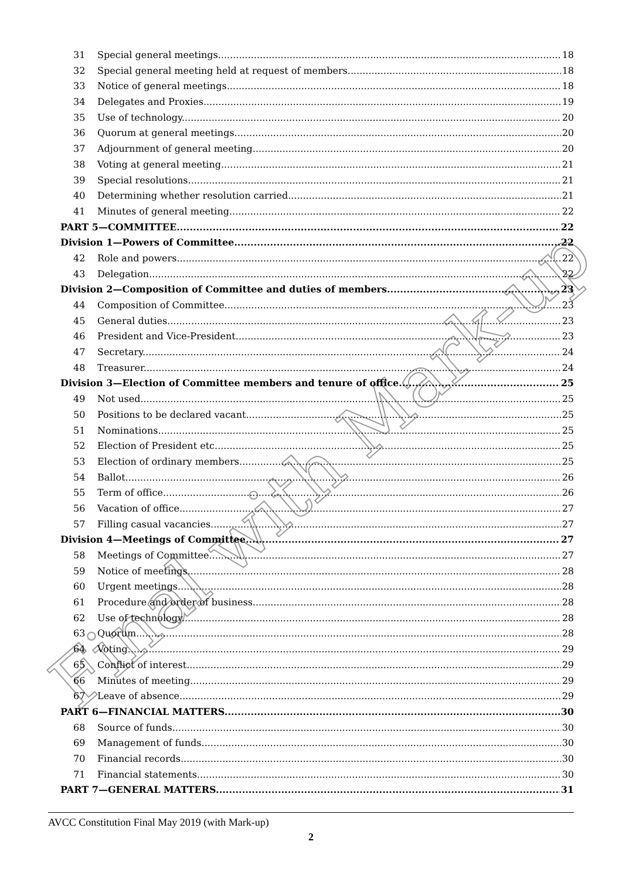31 Special general meetings 18
32 Special general meeting held at request of members 18
33 Notice of general meetings 18
34 Delegates and Proxies 19
35 Use of technology 20
36 Quorum at general meetings 20
37 Adjournment of general meeting 20
38 Voting at general meeting 21
39 Special resolutions 21
40 Determining whether resolution carried 21
41 Minutes of general meeting 22
PART 5—COMMITTEE 22
Division 1—Powers of Committee 22
42 Role and powers 22
43 Delegation 22
Division 2—Composition of Committee and duties of members 23
44 Composition of Committee 23
45 General duties 23
46 President and Vice-President 23
47 Secretary 24
48 Treasurer 24
Division 3—Election of Committee members and tenure of office 25
49 Not used 25
50 Positions to be declared vacant 25
51 Nominations 25
52 Election of President etc. 25
53 Election of ordinary members 25
54 Ballot 26
55 Term of office 26
56 Vacation of office 27
57 Filling casual vacancies 27
Division 4—Meetings of Committee 27
58 Meetings of Committee 27
59 Notice of meetings 28
60 Urgent meetings 28
61 Procedure and order of business 28
62 Use of technology 28
63 Quorum 28
64 Voting 29
65 Conflict of interest 29
66 Minutes of meeting 29
67 Leave of absence 29
PART 6—FINANCIAL MATTERS 30
68 Source of funds 30
69 Management of funds 30
70 Financial records 30
71 Financial statements 30
PART 7—GENERAL MATTERS 31
Final with Mark-up
AVCC Constitution Final May 2019 (with Mark-up)
2